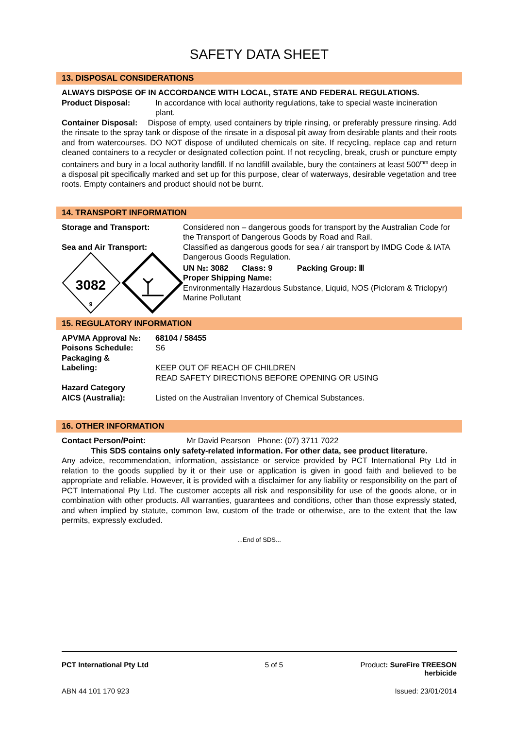SAFETY DATA SHEET
13. DISPOSAL CONSIDERATIONS
ALWAYS DISPOSE OF IN ACCORDANCE WITH LOCAL, STATE AND FEDERAL REGULATIONS.
Product Disposal: In accordance with local authority regulations, take to special waste incineration plant.
Container Disposal: Dispose of empty, used containers by triple rinsing, or preferably pressure rinsing. Add the rinsate to the spray tank or dispose of the rinsate in a disposal pit away from desirable plants and their roots and from watercourses. DO NOT dispose of undiluted chemicals on site. If recycling, replace cap and return cleaned containers to a recycler or designated collection point. If not recycling, break, crush or puncture empty containers and bury in a local authority landfill. If no landfill available, bury the containers at least 500<sup>mm</sup> deep in a disposal pit specifically marked and set up for this purpose, clear of waterways, desirable vegetation and tree roots. Empty containers and product should not be burnt.
14. TRANSPORT INFORMATION
Storage and Transport:
Sea and Air Transport:
3082
9
Considered non – dangerous goods for transport by the Australian Code for the Transport of Dangerous Goods by Road and Rail.
Classified as dangerous goods for sea / air transport by IMDG Code & IATA Dangerous Goods Regulation.
UN №: 3082 Class: 9 Packing Group: Ⅲ
Proper Shipping Name:
Environmentally Hazardous Substance, Liquid, NOS (Picloram & Triclopyr) Marine Pollutant
15. REGULATORY INFORMATION
APVMA Approval №: 68104 / 58455
Poisons Schedule: S6
Packaging &
Labeling:
KEEP OUT OF REACH OF CHILDREN
READ SAFETY DIRECTIONS BEFORE OPENING OR USING
Hazard Category
AICS (Australia):
Listed on the Australian Inventory of Chemical Substances.
16. OTHER INFORMATION
Contact Person/Point: Mr David Pearson Phone: (07) 3711 7022
This SDS contains only safety-related information. For other data, see product literature.
Any advice, recommendation, information, assistance or service provided by PCT International Pty Ltd in relation to the goods supplied by it or their use or application is given in good faith and believed to be appropriate and reliable. However, it is provided with a disclaimer for any liability or responsibility on the part of PCT International Pty Ltd. The customer accepts all risk and responsibility for use of the goods alone, or in combination with other products. All warranties, guarantees and conditions, other than those expressly stated, and when implied by statute, common law, custom of the trade or otherwise, are to the extent that the law permits, expressly excluded.
...End of SDS...
PCT International Pty Ltd 5 of 5 Product: SureFire TREESON
herbicide
ABN 44 101 170 923 Issued: 23/01/2014